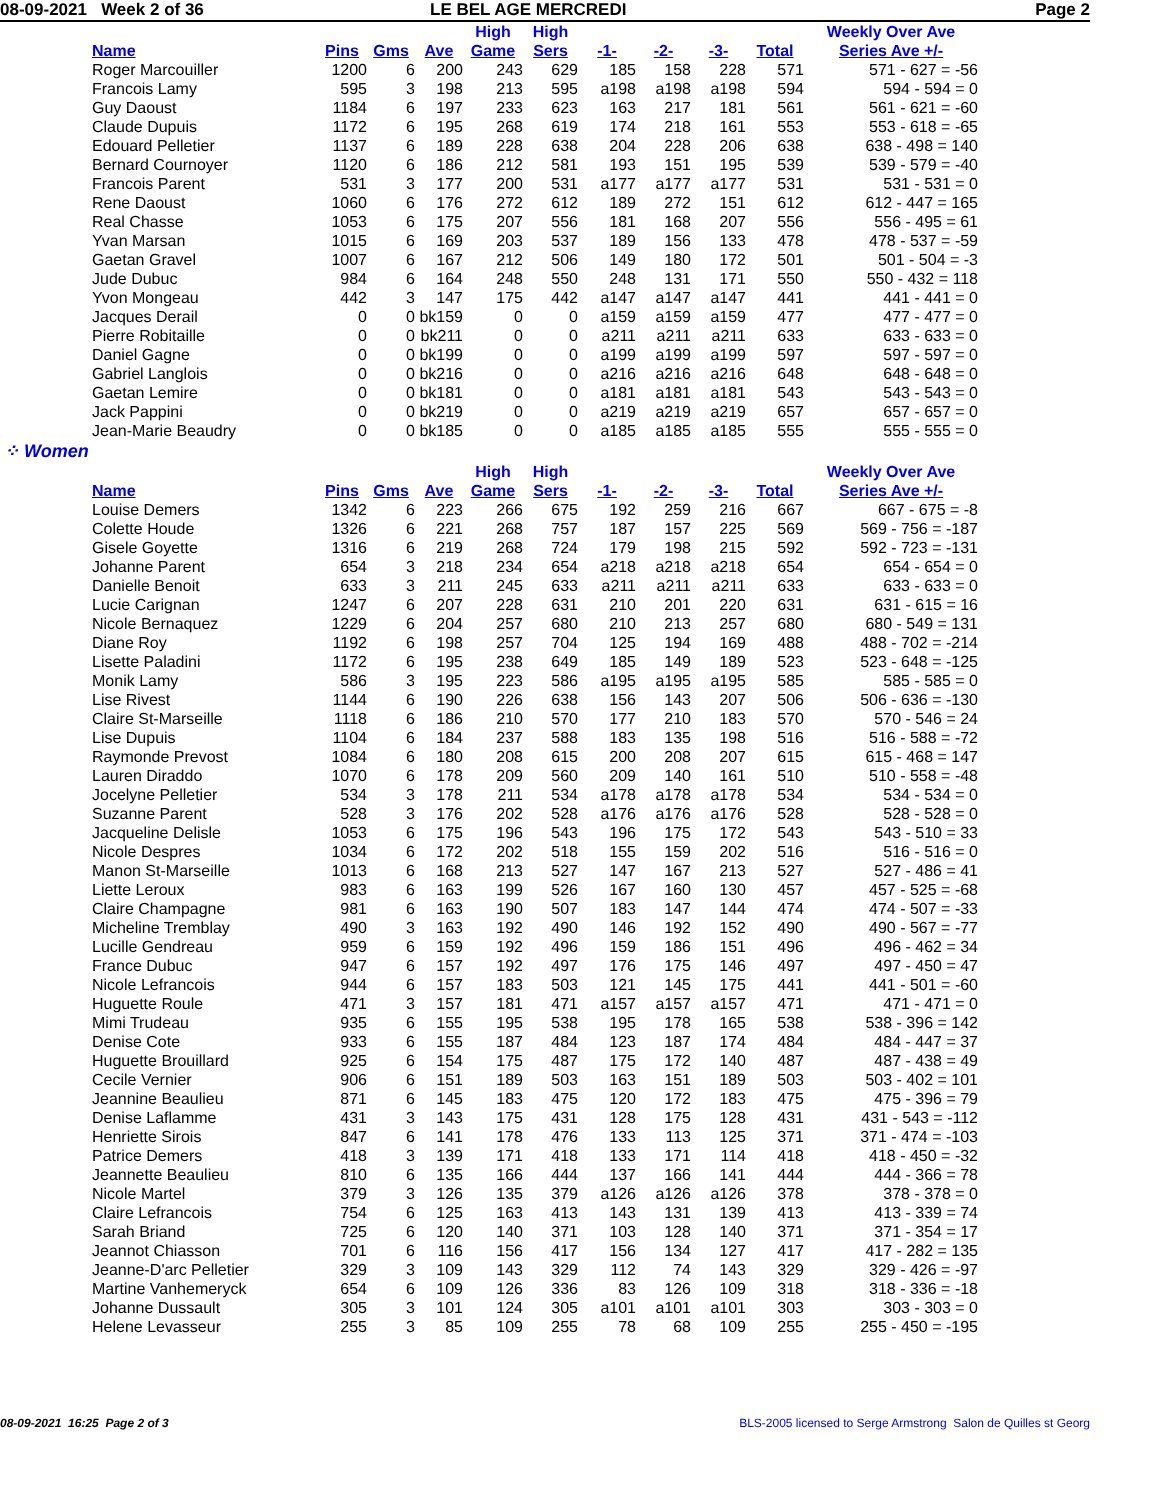08-09-2021 Week 2 of 36 LE BEL AGE MERCREDI Page 2
| | | | | High | High | | | | | Weekly Over Ave |
| --- | --- | --- | --- | --- | --- | --- | --- | --- | --- | --- |
| Name | Pins | Gms | Ave | Game | Sers | -1- | -2- | -3- | Total | Series Ave +/- |
| Roger Marcouiller | 1200 | 6 | 200 | 243 | 629 | 185 | 158 | 228 | 571 | 571 - 627 = -56 |
| Francois Lamy | 595 | 3 | 198 | 213 | 595 | a198 | a198 | a198 | 594 | 594 - 594 = 0 |
| Guy Daoust | 1184 | 6 | 197 | 233 | 623 | 163 | 217 | 181 | 561 | 561 - 621 = -60 |
| Claude Dupuis | 1172 | 6 | 195 | 268 | 619 | 174 | 218 | 161 | 553 | 553 - 618 = -65 |
| Edouard Pelletier | 1137 | 6 | 189 | 228 | 638 | 204 | 228 | 206 | 638 | 638 - 498 = 140 |
| Bernard Cournoyer | 1120 | 6 | 186 | 212 | 581 | 193 | 151 | 195 | 539 | 539 - 579 = -40 |
| Francois Parent | 531 | 3 | 177 | 200 | 531 | a177 | a177 | a177 | 531 | 531 - 531 = 0 |
| Rene Daoust | 1060 | 6 | 176 | 272 | 612 | 189 | 272 | 151 | 612 | 612 - 447 = 165 |
| Real Chasse | 1053 | 6 | 175 | 207 | 556 | 181 | 168 | 207 | 556 | 556 - 495 = 61 |
| Yvan Marsan | 1015 | 6 | 169 | 203 | 537 | 189 | 156 | 133 | 478 | 478 - 537 = -59 |
| Gaetan Gravel | 1007 | 6 | 167 | 212 | 506 | 149 | 180 | 172 | 501 | 501 - 504 = -3 |
| Jude Dubuc | 984 | 6 | 164 | 248 | 550 | 248 | 131 | 171 | 550 | 550 - 432 = 118 |
| Yvon Mongeau | 442 | 3 | 147 | 175 | 442 | a147 | a147 | a147 | 441 | 441 - 441 = 0 |
| Jacques Derail | 0 | 0 | bk159 | 0 | 0 | a159 | a159 | a159 | 477 | 477 - 477 = 0 |
| Pierre Robitaille | 0 | 0 | bk211 | 0 | 0 | a211 | a211 | a211 | 633 | 633 - 633 = 0 |
| Daniel Gagne | 0 | 0 | bk199 | 0 | 0 | a199 | a199 | a199 | 597 | 597 - 597 = 0 |
| Gabriel Langlois | 0 | 0 | bk216 | 0 | 0 | a216 | a216 | a216 | 648 | 648 - 648 = 0 |
| Gaetan Lemire | 0 | 0 | bk181 | 0 | 0 | a181 | a181 | a181 | 543 | 543 - 543 = 0 |
| Jack Pappini | 0 | 0 | bk219 | 0 | 0 | a219 | a219 | a219 | 657 | 657 - 657 = 0 |
| Jean-Marie Beaudry | 0 | 0 | bk185 | 0 | 0 | a185 | a185 | a185 | 555 | 555 - 555 = 0 |
⁘ Women
| | | | | High | High | | | | | Weekly Over Ave |
| --- | --- | --- | --- | --- | --- | --- | --- | --- | --- | --- |
| Name | Pins | Gms | Ave | Game | Sers | -1- | -2- | -3- | Total | Series Ave +/- |
| Louise Demers | 1342 | 6 | 223 | 266 | 675 | 192 | 259 | 216 | 667 | 667 - 675 = -8 |
| Colette Houde | 1326 | 6 | 221 | 268 | 757 | 187 | 157 | 225 | 569 | 569 - 756 = -187 |
| Gisele Goyette | 1316 | 6 | 219 | 268 | 724 | 179 | 198 | 215 | 592 | 592 - 723 = -131 |
| Johanne Parent | 654 | 3 | 218 | 234 | 654 | a218 | a218 | a218 | 654 | 654 - 654 = 0 |
| Danielle Benoit | 633 | 3 | 211 | 245 | 633 | a211 | a211 | a211 | 633 | 633 - 633 = 0 |
| Lucie Carignan | 1247 | 6 | 207 | 228 | 631 | 210 | 201 | 220 | 631 | 631 - 615 = 16 |
| Nicole Bernaquez | 1229 | 6 | 204 | 257 | 680 | 210 | 213 | 257 | 680 | 680 - 549 = 131 |
| Diane Roy | 1192 | 6 | 198 | 257 | 704 | 125 | 194 | 169 | 488 | 488 - 702 = -214 |
| Lisette Paladini | 1172 | 6 | 195 | 238 | 649 | 185 | 149 | 189 | 523 | 523 - 648 = -125 |
| Monik Lamy | 586 | 3 | 195 | 223 | 586 | a195 | a195 | a195 | 585 | 585 - 585 = 0 |
| Lise Rivest | 1144 | 6 | 190 | 226 | 638 | 156 | 143 | 207 | 506 | 506 - 636 = -130 |
| Claire St-Marseille | 1118 | 6 | 186 | 210 | 570 | 177 | 210 | 183 | 570 | 570 - 546 = 24 |
| Lise Dupuis | 1104 | 6 | 184 | 237 | 588 | 183 | 135 | 198 | 516 | 516 - 588 = -72 |
| Raymonde Prevost | 1084 | 6 | 180 | 208 | 615 | 200 | 208 | 207 | 615 | 615 - 468 = 147 |
| Lauren Diraddo | 1070 | 6 | 178 | 209 | 560 | 209 | 140 | 161 | 510 | 510 - 558 = -48 |
| Jocelyne Pelletier | 534 | 3 | 178 | 211 | 534 | a178 | a178 | a178 | 534 | 534 - 534 = 0 |
| Suzanne Parent | 528 | 3 | 176 | 202 | 528 | a176 | a176 | a176 | 528 | 528 - 528 = 0 |
| Jacqueline Delisle | 1053 | 6 | 175 | 196 | 543 | 196 | 175 | 172 | 543 | 543 - 510 = 33 |
| Nicole Despres | 1034 | 6 | 172 | 202 | 518 | 155 | 159 | 202 | 516 | 516 - 516 = 0 |
| Manon St-Marseille | 1013 | 6 | 168 | 213 | 527 | 147 | 167 | 213 | 527 | 527 - 486 = 41 |
| Liette Leroux | 983 | 6 | 163 | 199 | 526 | 167 | 160 | 130 | 457 | 457 - 525 = -68 |
| Claire Champagne | 981 | 6 | 163 | 190 | 507 | 183 | 147 | 144 | 474 | 474 - 507 = -33 |
| Micheline Tremblay | 490 | 3 | 163 | 192 | 490 | 146 | 192 | 152 | 490 | 490 - 567 = -77 |
| Lucille Gendreau | 959 | 6 | 159 | 192 | 496 | 159 | 186 | 151 | 496 | 496 - 462 = 34 |
| France Dubuc | 947 | 6 | 157 | 192 | 497 | 176 | 175 | 146 | 497 | 497 - 450 = 47 |
| Nicole Lefrancois | 944 | 6 | 157 | 183 | 503 | 121 | 145 | 175 | 441 | 441 - 501 = -60 |
| Huguette Roule | 471 | 3 | 157 | 181 | 471 | a157 | a157 | a157 | 471 | 471 - 471 = 0 |
| Mimi Trudeau | 935 | 6 | 155 | 195 | 538 | 195 | 178 | 165 | 538 | 538 - 396 = 142 |
| Denise Cote | 933 | 6 | 155 | 187 | 484 | 123 | 187 | 174 | 484 | 484 - 447 = 37 |
| Huguette Brouillard | 925 | 6 | 154 | 175 | 487 | 175 | 172 | 140 | 487 | 487 - 438 = 49 |
| Cecile Vernier | 906 | 6 | 151 | 189 | 503 | 163 | 151 | 189 | 503 | 503 - 402 = 101 |
| Jeannine Beaulieu | 871 | 6 | 145 | 183 | 475 | 120 | 172 | 183 | 475 | 475 - 396 = 79 |
| Denise Laflamme | 431 | 3 | 143 | 175 | 431 | 128 | 175 | 128 | 431 | 431 - 543 = -112 |
| Henriette Sirois | 847 | 6 | 141 | 178 | 476 | 133 | 113 | 125 | 371 | 371 - 474 = -103 |
| Patrice Demers | 418 | 3 | 139 | 171 | 418 | 133 | 171 | 114 | 418 | 418 - 450 = -32 |
| Jeannette Beaulieu | 810 | 6 | 135 | 166 | 444 | 137 | 166 | 141 | 444 | 444 - 366 = 78 |
| Nicole Martel | 379 | 3 | 126 | 135 | 379 | a126 | a126 | a126 | 378 | 378 - 378 = 0 |
| Claire Lefrancois | 754 | 6 | 125 | 163 | 413 | 143 | 131 | 139 | 413 | 413 - 339 = 74 |
| Sarah Briand | 725 | 6 | 120 | 140 | 371 | 103 | 128 | 140 | 371 | 371 - 354 = 17 |
| Jeannot Chiasson | 701 | 6 | 116 | 156 | 417 | 156 | 134 | 127 | 417 | 417 - 282 = 135 |
| Jeanne-D'arc Pelletier | 329 | 3 | 109 | 143 | 329 | 112 | 74 | 143 | 329 | 329 - 426 = -97 |
| Martine Vanhemeryck | 654 | 6 | 109 | 126 | 336 | 83 | 126 | 109 | 318 | 318 - 336 = -18 |
| Johanne Dussault | 305 | 3 | 101 | 124 | 305 | a101 | a101 | a101 | 303 | 303 - 303 = 0 |
| Helene Levasseur | 255 | 3 | 85 | 109 | 255 | 78 | 68 | 109 | 255 | 255 - 450 = -195 |
08-09-2021 16:25 Page 2 of 3 BLS-2005 licensed to Serge Armstrong Salon de Quilles st Georg